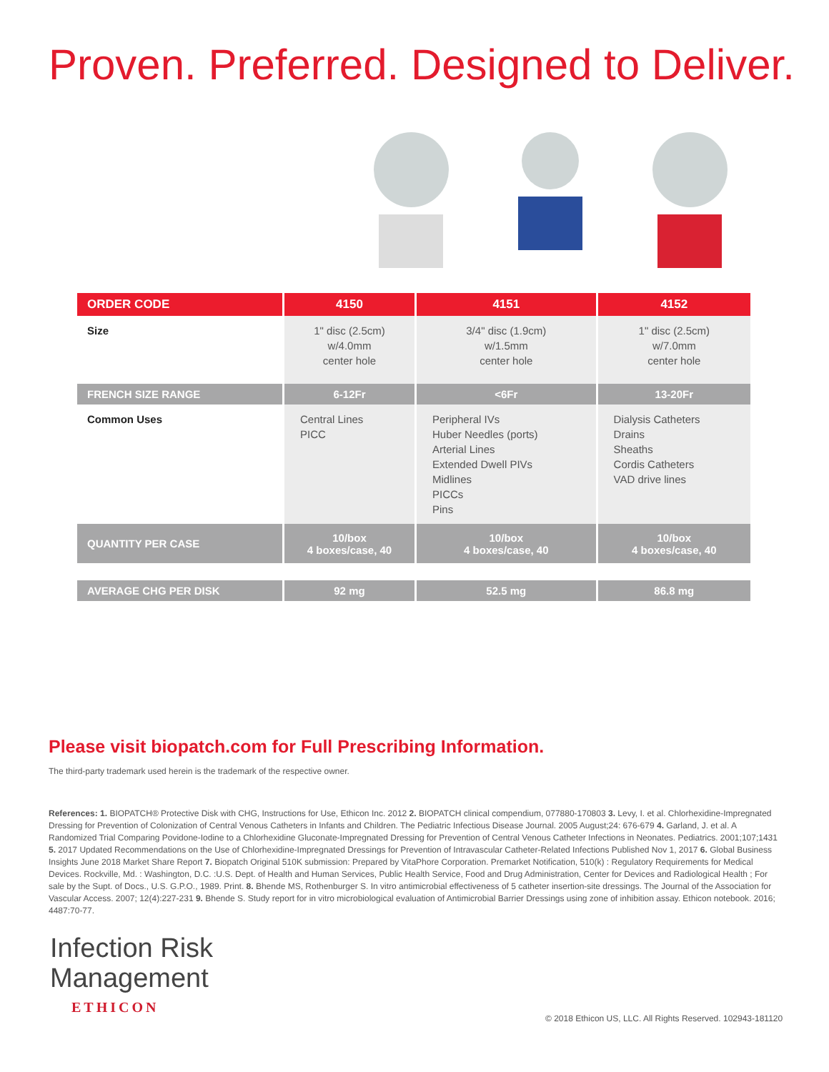Proven. Preferred. Designed to Deliver.
| ORDER CODE | 4150 | 4151 | 4152 |
| --- | --- | --- | --- |
| Size | 1" disc (2.5cm) w/4.0mm center hole | 3/4" disc (1.9cm) w/1.5mm center hole | 1" disc (2.5cm) w/7.0mm center hole |
| FRENCH SIZE RANGE | 6-12Fr | <6Fr | 13-20Fr |
| Common Uses | Central Lines PICC | Peripheral IVs Huber Needles (ports) Arterial Lines Extended Dwell PIVs Midlines PICCs Pins | Dialysis Catheters Drains Sheaths Cordis Catheters VAD drive lines |
| QUANTITY PER CASE | 10/box 4 boxes/case, 40 | 10/box 4 boxes/case, 40 | 10/box 4 boxes/case, 40 |
| AVERAGE CHG PER DISK | 92 mg | 52.5 mg | 86.8 mg |
Please visit biopatch.com for Full Prescribing Information.
The third-party trademark used herein is the trademark of the respective owner.
References: 1. BIOPATCH® Protective Disk with CHG, Instructions for Use, Ethicon Inc. 2012 2. BIOPATCH clinical compendium, 077880-170803 3. Levy, I. et al. Chlorhexidine-Impregnated Dressing for Prevention of Colonization of Central Venous Catheters in Infants and Children. The Pediatric Infectious Disease Journal. 2005 August;24: 676-679 4. Garland, J. et al. A Randomized Trial Comparing Povidone-Iodine to a Chlorhexidine Gluconate-Impregnated Dressing for Prevention of Central Venous Catheter Infections in Neonates. Pediatrics. 2001;107;1431 5. 2017 Updated Recommendations on the Use of Chlorhexidine-Impregnated Dressings for Prevention of Intravascular Catheter-Related Infections Published Nov 1, 2017 6. Global Business Insights June 2018 Market Share Report 7. Biopatch Original 510K submission: Prepared by VitaPhore Corporation. Premarket Notification, 510(k) : Regulatory Requirements for Medical Devices. Rockville, Md. : Washington, D.C. :U.S. Dept. of Health and Human Services, Public Health Service, Food and Drug Administration, Center for Devices and Radiological Health ; For sale by the Supt. of Docs., U.S. G.P.O., 1989. Print. 8. Bhende MS, Rothenburger S. In vitro antimicrobial effectiveness of 5 catheter insertion-site dressings. The Journal of the Association for Vascular Access. 2007; 12(4):227-231 9. Bhende S. Study report for in vitro microbiological evaluation of Antimicrobial Barrier Dressings using zone of inhibition assay. Ethicon notebook. 2016; 4487:70-77.
Infection Risk
Management
ETHICON
© 2018 Ethicon US, LLC. All Rights Reserved. 102943-181120